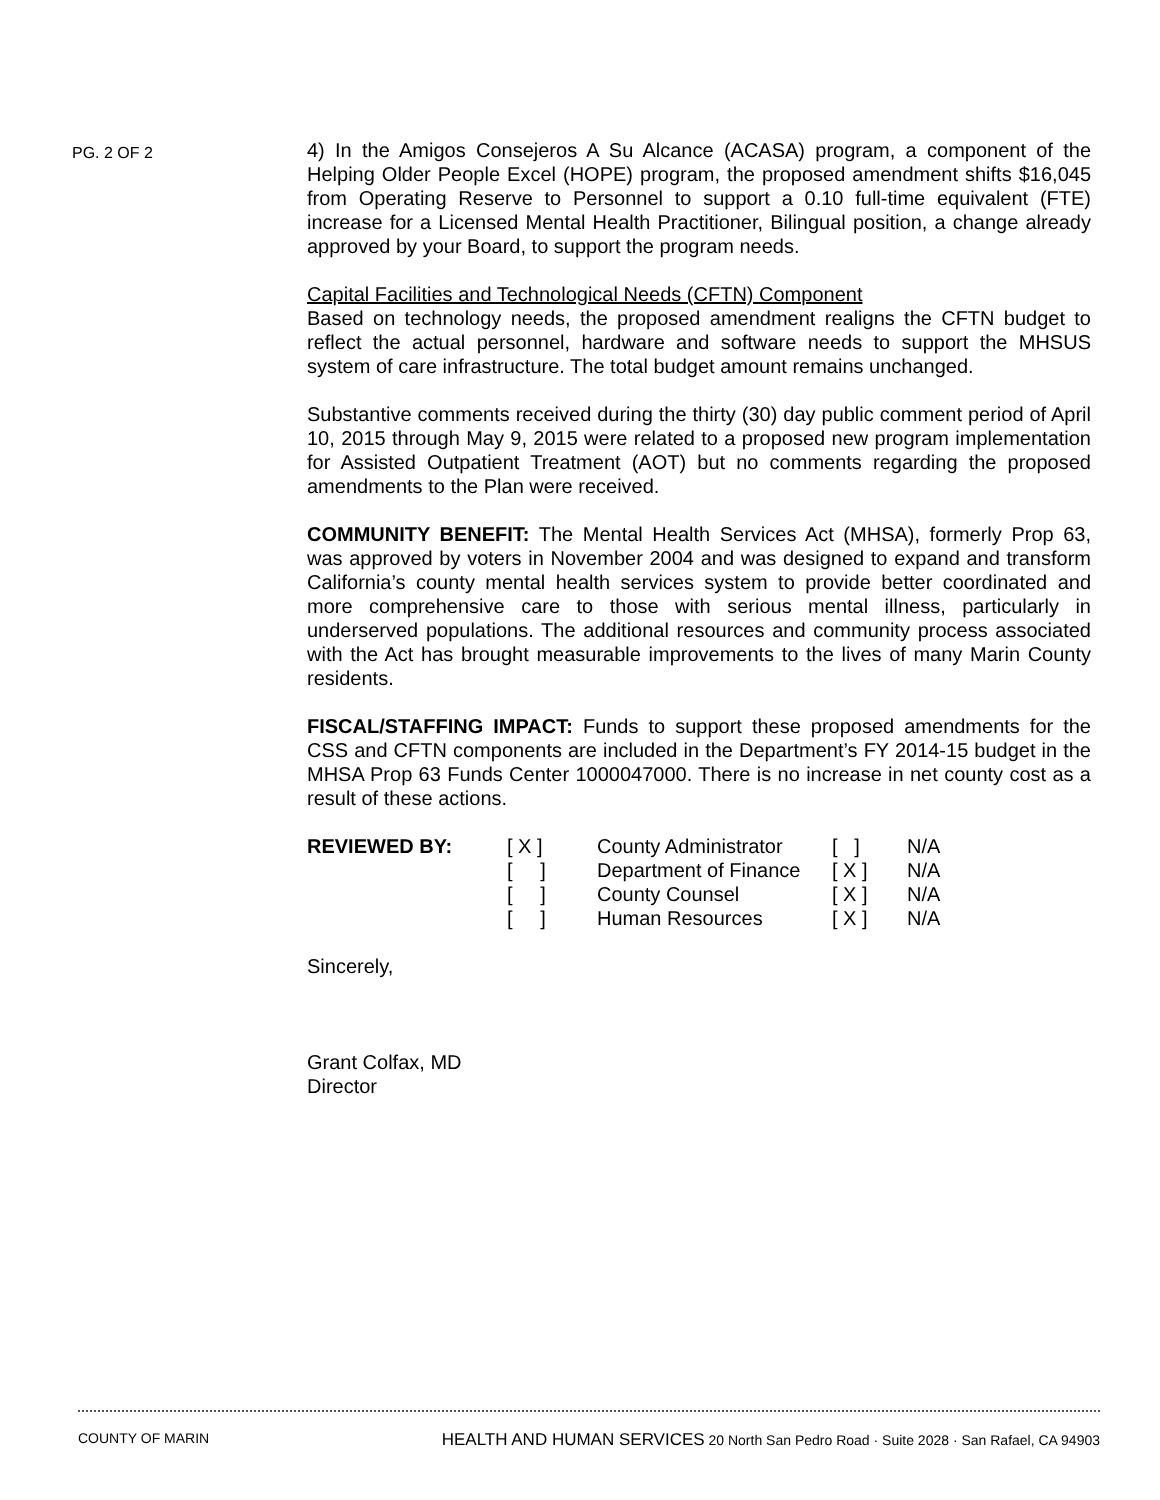PG. 2 OF 2
4) In the Amigos Consejeros A Su Alcance (ACASA) program, a component of the Helping Older People Excel (HOPE) program, the proposed amendment shifts $16,045 from Operating Reserve to Personnel to support a 0.10 full-time equivalent (FTE) increase for a Licensed Mental Health Practitioner, Bilingual position, a change already approved by your Board, to support the program needs.
Capital Facilities and Technological Needs (CFTN) Component
Based on technology needs, the proposed amendment realigns the CFTN budget to reflect the actual personnel, hardware and software needs to support the MHSUS system of care infrastructure. The total budget amount remains unchanged.
Substantive comments received during the thirty (30) day public comment period of April 10, 2015 through May 9, 2015 were related to a proposed new program implementation for Assisted Outpatient Treatment (AOT) but no comments regarding the proposed amendments to the Plan were received.
COMMUNITY BENEFIT: The Mental Health Services Act (MHSA), formerly Prop 63, was approved by voters in November 2004 and was designed to expand and transform California’s county mental health services system to provide better coordinated and more comprehensive care to those with serious mental illness, particularly in underserved populations. The additional resources and community process associated with the Act has brought measurable improvements to the lives of many Marin County residents.
FISCAL/STAFFING IMPACT: Funds to support these proposed amendments for the CSS and CFTN components are included in the Department’s FY 2014-15 budget in the MHSA Prop 63 Funds Center 1000047000. There is no increase in net county cost as a result of these actions.
| REVIEWED BY: | [ X ] | County Administrator | [ ] | N/A |
| | [ ] | Department of Finance | [ X ] | N/A |
| | [ ] | County Counsel | [ X ] | N/A |
| | [ ] | Human Resources | [ X ] | N/A |
Sincerely,
Grant Colfax, MD
Director
COUNTY OF MARIN HEALTH AND HUMAN SERVICES 20 North San Pedro Road · Suite 2028 · San Rafael, CA 94903